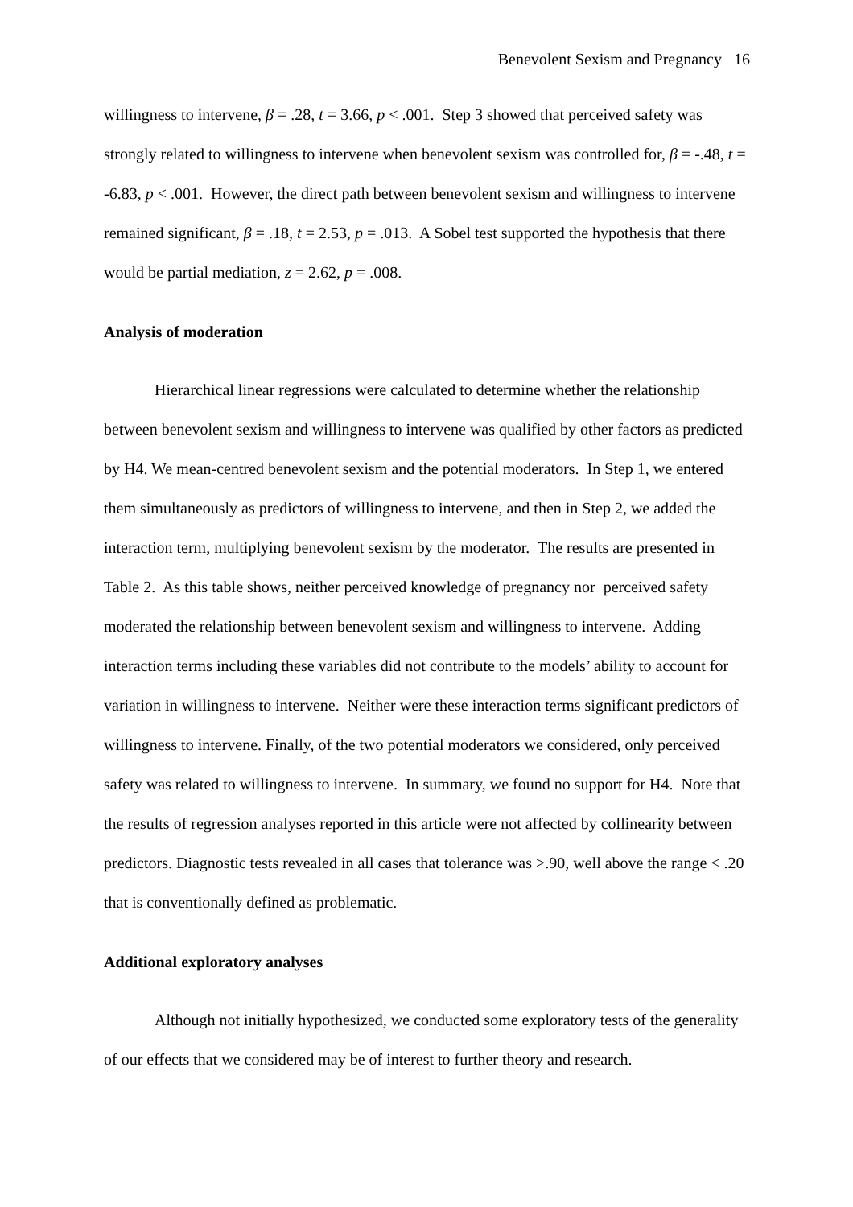Benevolent Sexism and Pregnancy 16
willingness to intervene, β = .28, t = 3.66, p < .001. Step 3 showed that perceived safety was strongly related to willingness to intervene when benevolent sexism was controlled for, β = -.48, t = -6.83, p < .001. However, the direct path between benevolent sexism and willingness to intervene remained significant, β = .18, t = 2.53, p = .013. A Sobel test supported the hypothesis that there would be partial mediation, z = 2.62, p = .008.
Analysis of moderation
Hierarchical linear regressions were calculated to determine whether the relationship between benevolent sexism and willingness to intervene was qualified by other factors as predicted by H4. We mean-centred benevolent sexism and the potential moderators. In Step 1, we entered them simultaneously as predictors of willingness to intervene, and then in Step 2, we added the interaction term, multiplying benevolent sexism by the moderator. The results are presented in Table 2. As this table shows, neither perceived knowledge of pregnancy nor perceived safety moderated the relationship between benevolent sexism and willingness to intervene. Adding interaction terms including these variables did not contribute to the models’ ability to account for variation in willingness to intervene. Neither were these interaction terms significant predictors of willingness to intervene. Finally, of the two potential moderators we considered, only perceived safety was related to willingness to intervene. In summary, we found no support for H4. Note that the results of regression analyses reported in this article were not affected by collinearity between predictors. Diagnostic tests revealed in all cases that tolerance was >.90, well above the range < .20 that is conventionally defined as problematic.
Additional exploratory analyses
Although not initially hypothesized, we conducted some exploratory tests of the generality of our effects that we considered may be of interest to further theory and research.